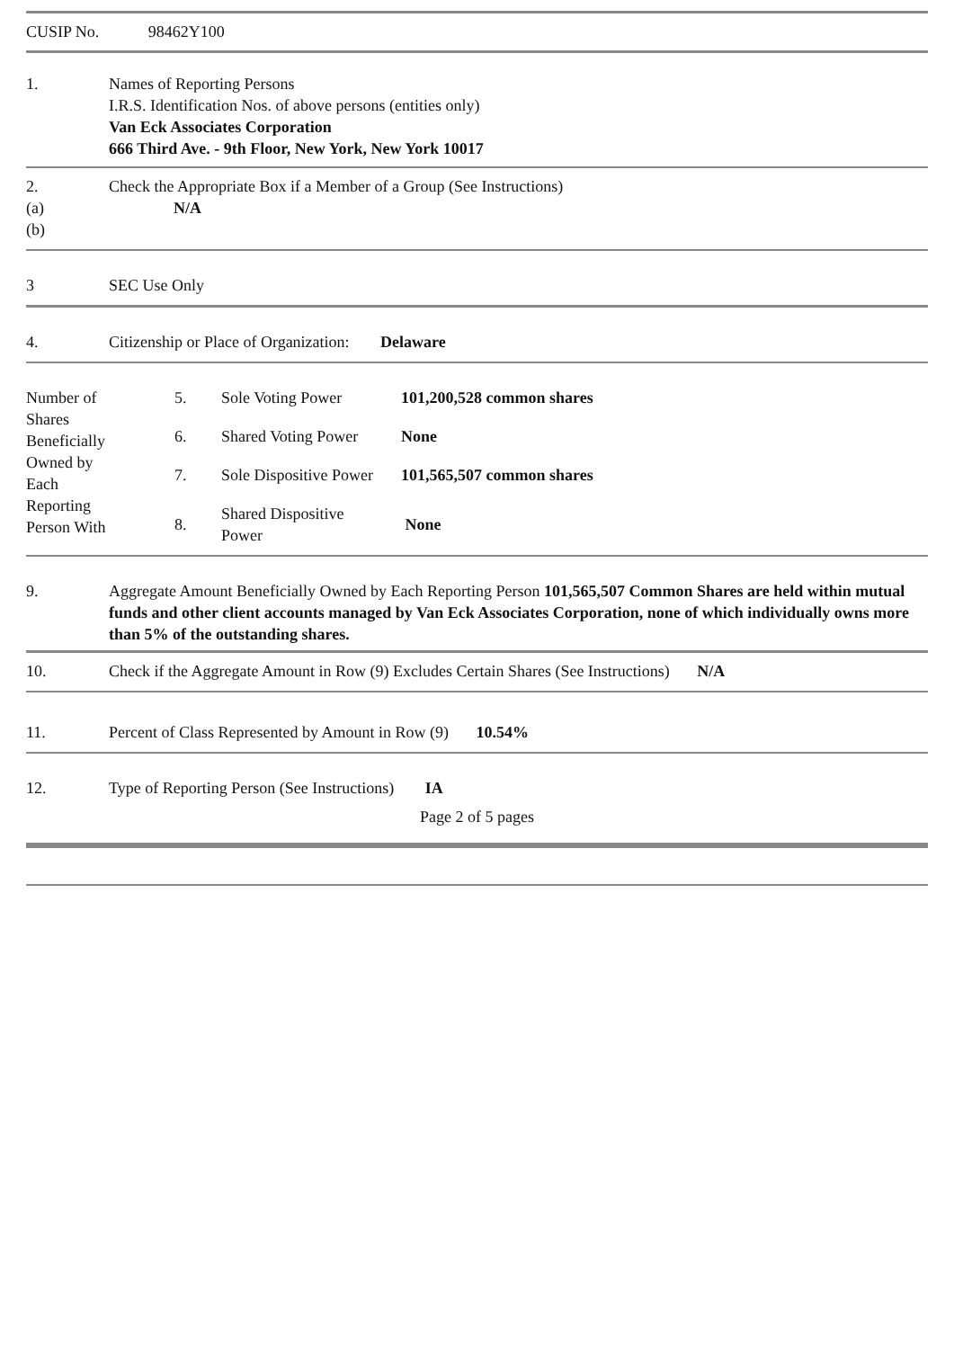CUSIP No. 98462Y100
| 1. | Names of Reporting Persons I.R.S. Identification Nos. of above persons (entities only) Van Eck Associates Corporation 666 Third Ave. - 9th Floor, New York, New York 10017 |
| 2. (a) (b) | Check the Appropriate Box if a Member of a Group (See Instructions) N/A |
| 3 | SEC Use Only |
| 4. | Citizenship or Place of Organization: Delaware |
| Number of Shares Beneficially Owned by Each Reporting Person With | 5. | Sole Voting Power | 101,200,528 common shares |
| | 6. | Shared Voting Power | None |
| | 7. | Sole Dispositive Power | 101,565,507 common shares |
| | 8. | Shared Dispositive Power | None |
| 9. | Aggregate Amount Beneficially Owned by Each Reporting Person 101,565,507 Common Shares are held within mutual funds and other client accounts managed by Van Eck Associates Corporation, none of which individually owns more than 5% of the outstanding shares. |
| 10. | Check if the Aggregate Amount in Row (9) Excludes Certain Shares (See Instructions) N/A |
| 11. | Percent of Class Represented by Amount in Row (9) 10.54% |
| 12. | Type of Reporting Person (See Instructions) IA |
Page 2 of 5 pages